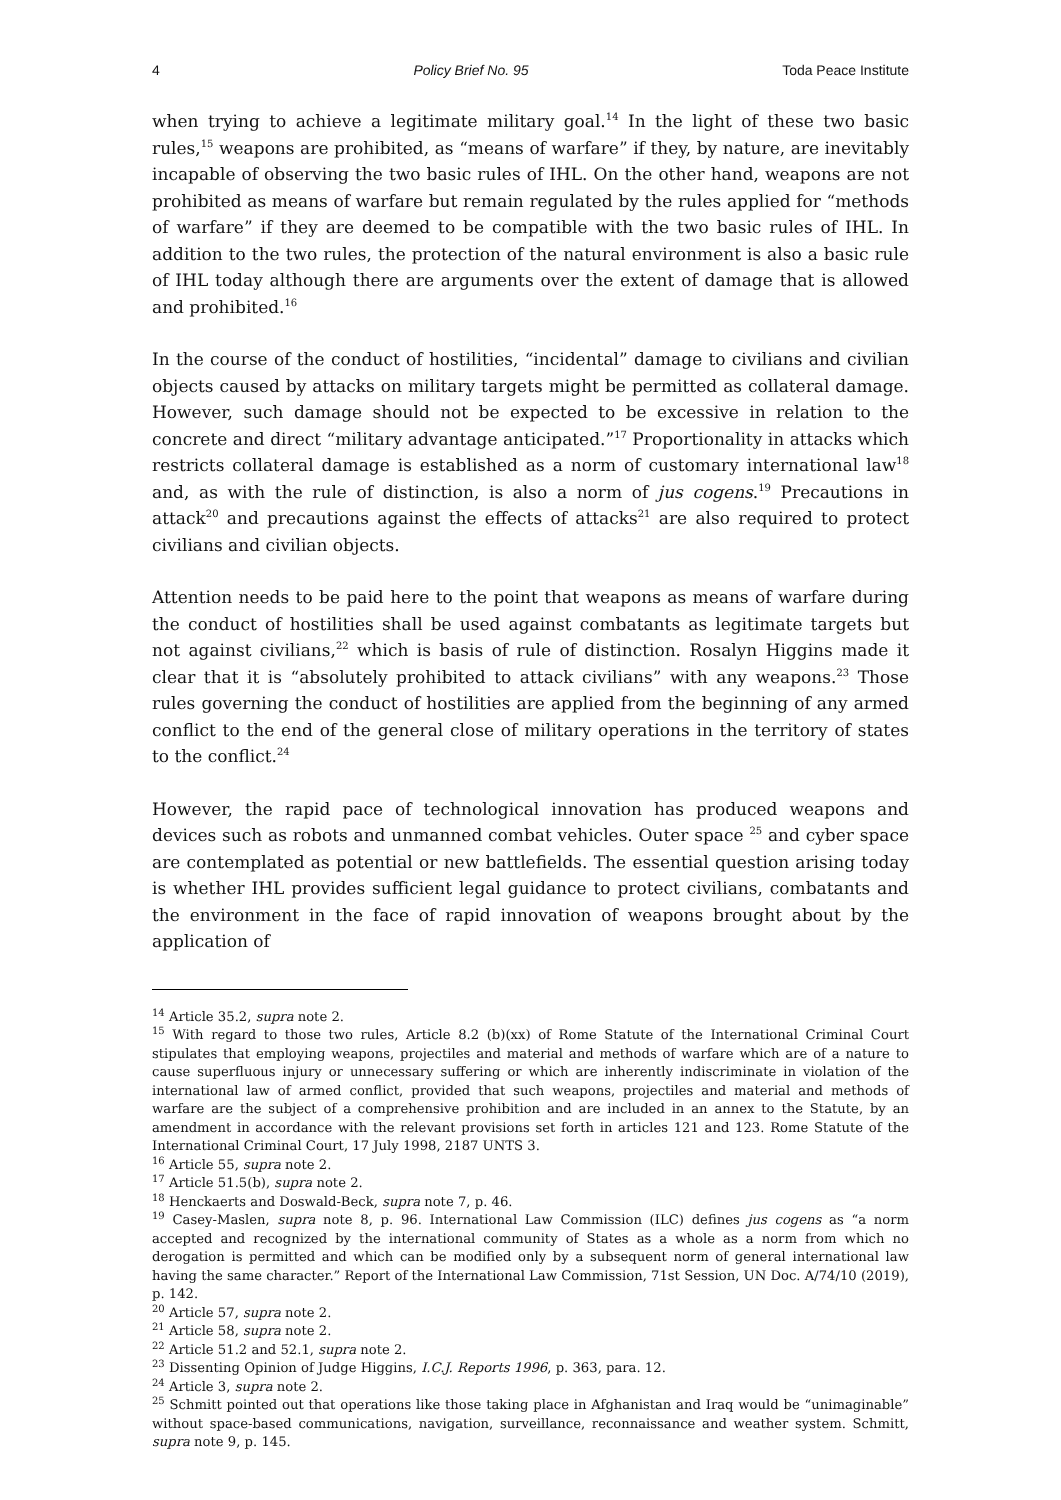4 Policy Brief No. 95 Toda Peace Institute
when trying to achieve a legitimate military goal.<sup>14</sup> In the light of these two basic rules,<sup>15</sup> weapons are prohibited, as “means of warfare” if they, by nature, are inevitably incapable of observing the two basic rules of IHL. On the other hand, weapons are not prohibited as means of warfare but remain regulated by the rules applied for “methods of warfare” if they are deemed to be compatible with the two basic rules of IHL. In addition to the two rules, the protection of the natural environment is also a basic rule of IHL today although there are arguments over the extent of damage that is allowed and prohibited.<sup>16</sup>
In the course of the conduct of hostilities, “incidental” damage to civilians and civilian objects caused by attacks on military targets might be permitted as collateral damage. However, such damage should not be expected to be excessive in relation to the concrete and direct “military advantage anticipated.”<sup>17</sup> Proportionality in attacks which restricts collateral damage is established as a norm of customary international law<sup>18</sup> and, as with the rule of distinction, is also a norm of jus cogens.<sup>19</sup> Precautions in attack<sup>20</sup> and precautions against the effects of attacks<sup>21</sup> are also required to protect civilians and civilian objects.
Attention needs to be paid here to the point that weapons as means of warfare during the conduct of hostilities shall be used against combatants as legitimate targets but not against civilians,<sup>22</sup> which is basis of rule of distinction. Rosalyn Higgins made it clear that it is “absolutely prohibited to attack civilians” with any weapons.<sup>23</sup> Those rules governing the conduct of hostilities are applied from the beginning of any armed conflict to the end of the general close of military operations in the territory of states to the conflict.<sup>24</sup>
However, the rapid pace of technological innovation has produced weapons and devices such as robots and unmanned combat vehicles. Outer space <sup>25</sup> and cyber space are contemplated as potential or new battlefields. The essential question arising today is whether IHL provides sufficient legal guidance to protect civilians, combatants and the environment in the face of rapid innovation of weapons brought about by the application of
<sup>14</sup> Article 35.2, supra note 2.
<sup>15</sup> With regard to those two rules, Article 8.2 (b)(xx) of Rome Statute of the International Criminal Court stipulates that employing weapons, projectiles and material and methods of warfare which are of a nature to cause superfluous injury or unnecessary suffering or which are inherently indiscriminate in violation of the international law of armed conflict, provided that such weapons, projectiles and material and methods of warfare are the subject of a comprehensive prohibition and are included in an annex to the Statute, by an amendment in accordance with the relevant provisions set forth in articles 121 and 123. Rome Statute of the International Criminal Court, 17 July 1998, 2187 UNTS 3.
<sup>16</sup> Article 55, supra note 2.
<sup>17</sup> Article 51.5(b), supra note 2.
<sup>18</sup> Henckaerts and Doswald-Beck, supra note 7, p. 46.
<sup>19</sup> Casey-Maslen, supra note 8, p. 96. International Law Commission (ILC) defines jus cogens as “a norm accepted and recognized by the international community of States as a whole as a norm from which no derogation is permitted and which can be modified only by a subsequent norm of general international law having the same character.” Report of the International Law Commission, 71st Session, UN Doc. A/74/10 (2019), p. 142.
<sup>20</sup> Article 57, supra note 2.
<sup>21</sup> Article 58, supra note 2.
<sup>22</sup> Article 51.2 and 52.1, supra note 2.
<sup>23</sup> Dissenting Opinion of Judge Higgins, I.C.J. Reports 1996, p. 363, para. 12.
<sup>24</sup> Article 3, supra note 2.
<sup>25</sup> Schmitt pointed out that operations like those taking place in Afghanistan and Iraq would be “unimaginable” without space-based communications, navigation, surveillance, reconnaissance and weather system. Schmitt, supra note 9, p. 145.